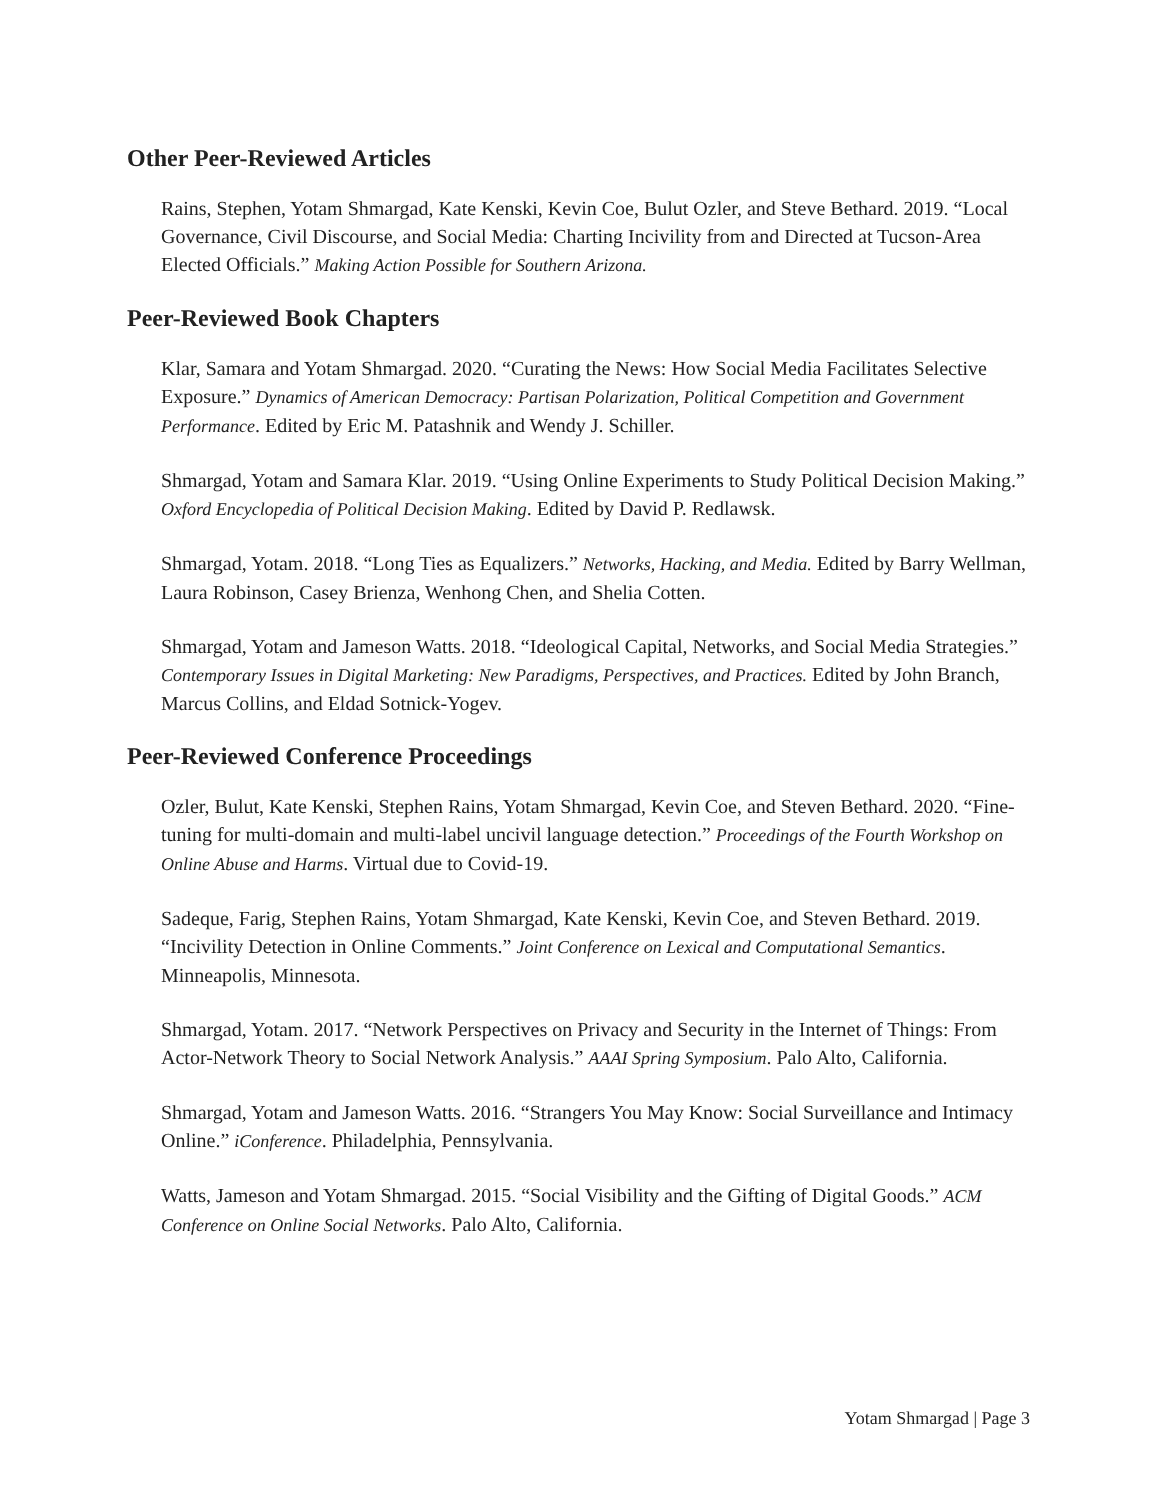Other Peer-Reviewed Articles
Rains, Stephen, Yotam Shmargad, Kate Kenski, Kevin Coe, Bulut Ozler, and Steve Bethard. 2019. “Local Governance, Civil Discourse, and Social Media: Charting Incivility from and Directed at Tucson-Area Elected Officials.” Making Action Possible for Southern Arizona.
Peer-Reviewed Book Chapters
Klar, Samara and Yotam Shmargad. 2020. “Curating the News: How Social Media Facilitates Selective Exposure.” Dynamics of American Democracy: Partisan Polarization, Political Competition and Government Performance. Edited by Eric M. Patashnik and Wendy J. Schiller.
Shmargad, Yotam and Samara Klar. 2019. “Using Online Experiments to Study Political Decision Making.” Oxford Encyclopedia of Political Decision Making. Edited by David P. Redlawsk.
Shmargad, Yotam. 2018. “Long Ties as Equalizers.” Networks, Hacking, and Media. Edited by Barry Wellman, Laura Robinson, Casey Brienza, Wenhong Chen, and Shelia Cotten.
Shmargad, Yotam and Jameson Watts. 2018. “Ideological Capital, Networks, and Social Media Strategies.” Contemporary Issues in Digital Marketing: New Paradigms, Perspectives, and Practices. Edited by John Branch, Marcus Collins, and Eldad Sotnick-Yogev.
Peer-Reviewed Conference Proceedings
Ozler, Bulut, Kate Kenski, Stephen Rains, Yotam Shmargad, Kevin Coe, and Steven Bethard. 2020. “Fine-tuning for multi-domain and multi-label uncivil language detection.” Proceedings of the Fourth Workshop on Online Abuse and Harms. Virtual due to Covid-19.
Sadeque, Farig, Stephen Rains, Yotam Shmargad, Kate Kenski, Kevin Coe, and Steven Bethard. 2019. “Incivility Detection in Online Comments.” Joint Conference on Lexical and Computational Semantics. Minneapolis, Minnesota.
Shmargad, Yotam. 2017. “Network Perspectives on Privacy and Security in the Internet of Things: From Actor-Network Theory to Social Network Analysis.” AAAI Spring Symposium. Palo Alto, California.
Shmargad, Yotam and Jameson Watts. 2016. “Strangers You May Know: Social Surveillance and Intimacy Online.” iConference. Philadelphia, Pennsylvania.
Watts, Jameson and Yotam Shmargad. 2015. “Social Visibility and the Gifting of Digital Goods.” ACM Conference on Online Social Networks. Palo Alto, California.
Yotam Shmargad | Page 3